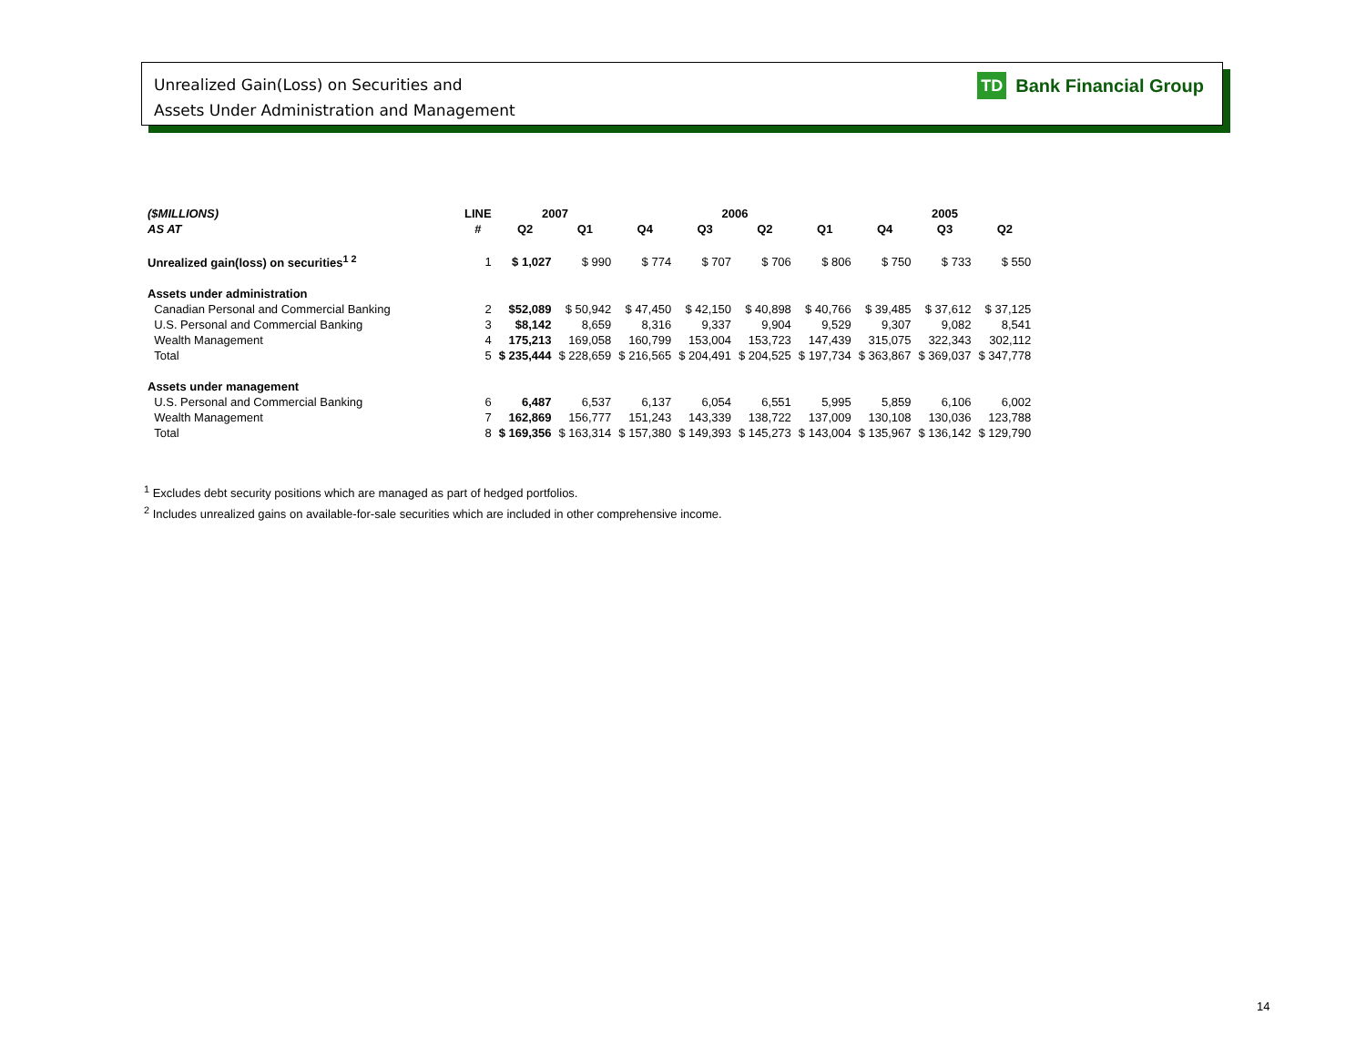Unrealized Gain(Loss) on Securities and
Assets Under Administration and Management
TD Bank Financial Group
| ($MILLIONS) | LINE | 2007 | | 2006 | | | | 2005 | | |
| --- | --- | --- | --- | --- | --- | --- | --- | --- | --- | --- |
| AS AT | # | Q2 | Q1 | Q4 | Q3 | Q2 | Q1 | Q4 | Q3 | Q2 |
| Unrealized gain(loss) on securities<sup>1 2</sup> | 1 | $ 1,027 | $ 990 | $ 774 | $ 707 | $ 706 | $ 806 | $ 750 | $ 733 | $ 550 |
| Assets under administration | | | | | | | | | | |
| Canadian Personal and Commercial Banking | 2 | $52,089 | $ 50,942 | $ 47,450 | $ 42,150 | $ 40,898 | $ 40,766 | $ 39,485 | $ 37,612 | $ 37,125 |
| U.S. Personal and Commercial Banking | 3 | $8,142 | 8,659 | 8,316 | 9,337 | 9,904 | 9,529 | 9,307 | 9,082 | 8,541 |
| Wealth Management | 4 | 175,213 | 169,058 | 160,799 | 153,004 | 153,723 | 147,439 | 315,075 | 322,343 | 302,112 |
| Total | 5 | $ 235,444 | $ 228,659 | $ 216,565 | $ 204,491 | $ 204,525 | $ 197,734 | $ 363,867 | $ 369,037 | $ 347,778 |
| Assets under management | | | | | | | | | | |
| U.S. Personal and Commercial Banking | 6 | 6,487 | 6,537 | 6,137 | 6,054 | 6,551 | 5,995 | 5,859 | 6,106 | 6,002 |
| Wealth Management | 7 | 162,869 | 156,777 | 151,243 | 143,339 | 138,722 | 137,009 | 130,108 | 130,036 | 123,788 |
| Total | 8 | $ 169,356 | $ 163,314 | $ 157,380 | $ 149,393 | $ 145,273 | $ 143,004 | $ 135,967 | $ 136,142 | $ 129,790 |
<sup>1</sup> Excludes debt security positions which are managed as part of hedged portfolios.
<sup>2</sup> Includes unrealized gains on available-for-sale securities which are included in other comprehensive income.
14